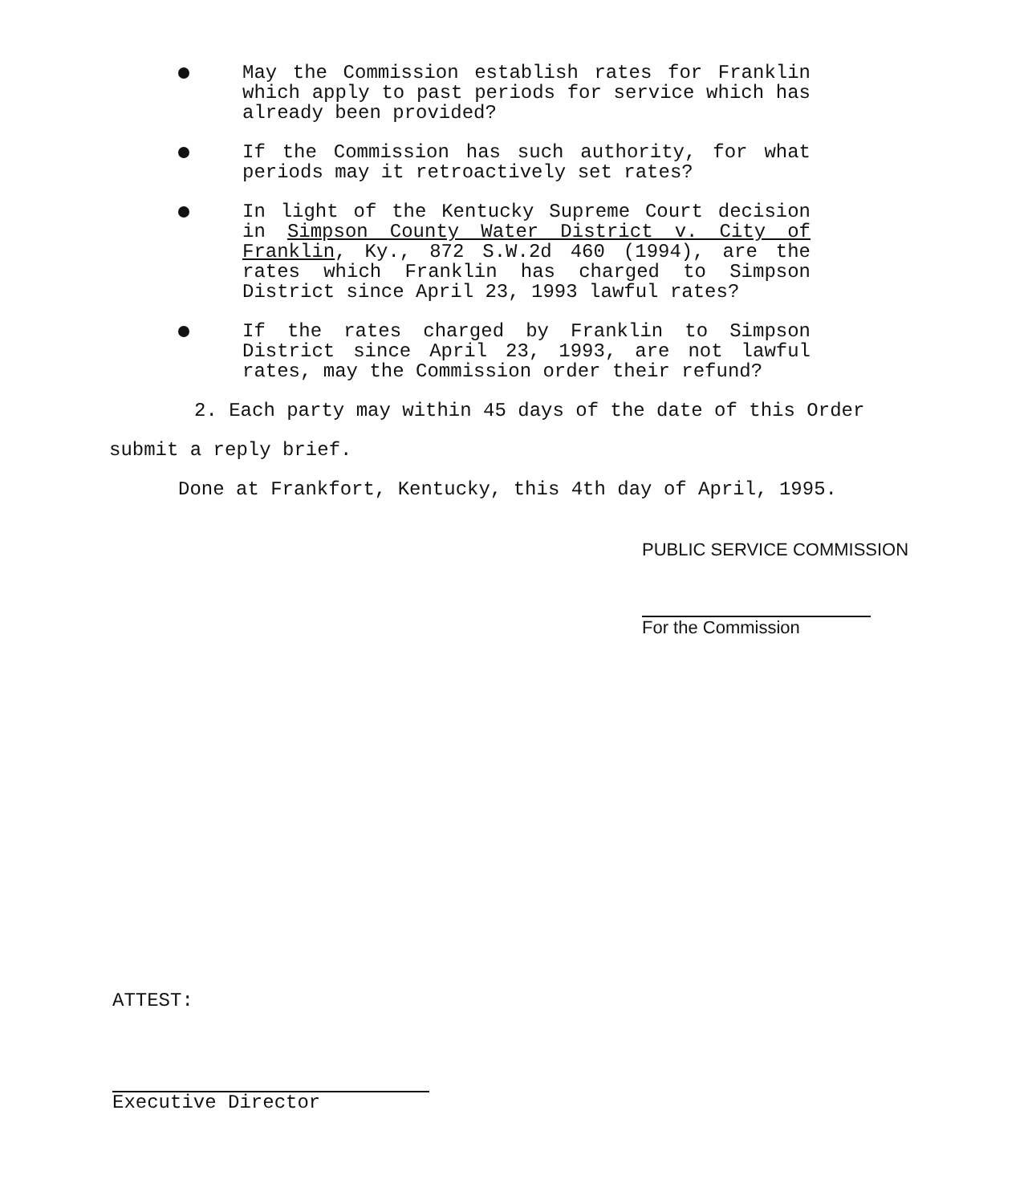May the Commission establish rates for Franklin which apply to past periods for service which has already been provided?
If the Commission has such authority, for what periods may it retroactively set rates?
In light of the Kentucky Supreme Court decision in Simpson County Water District v. City of Franklin, Ky., 872 S.W.2d 460 (1994), are the rates which Franklin has charged to Simpson District since April 23, 1993 lawful rates?
If the rates charged by Franklin to Simpson District since April 23, 1993, are not lawful rates, may the Commission order their refund?
2. Each party may within 45 days of the date of this Order
submit a reply brief.
Done at Frankfort, Kentucky, this 4th day of April, 1995.
PUBLIC SERVICE COMMISSION
For the Commission
ATTEST:
Executive Director